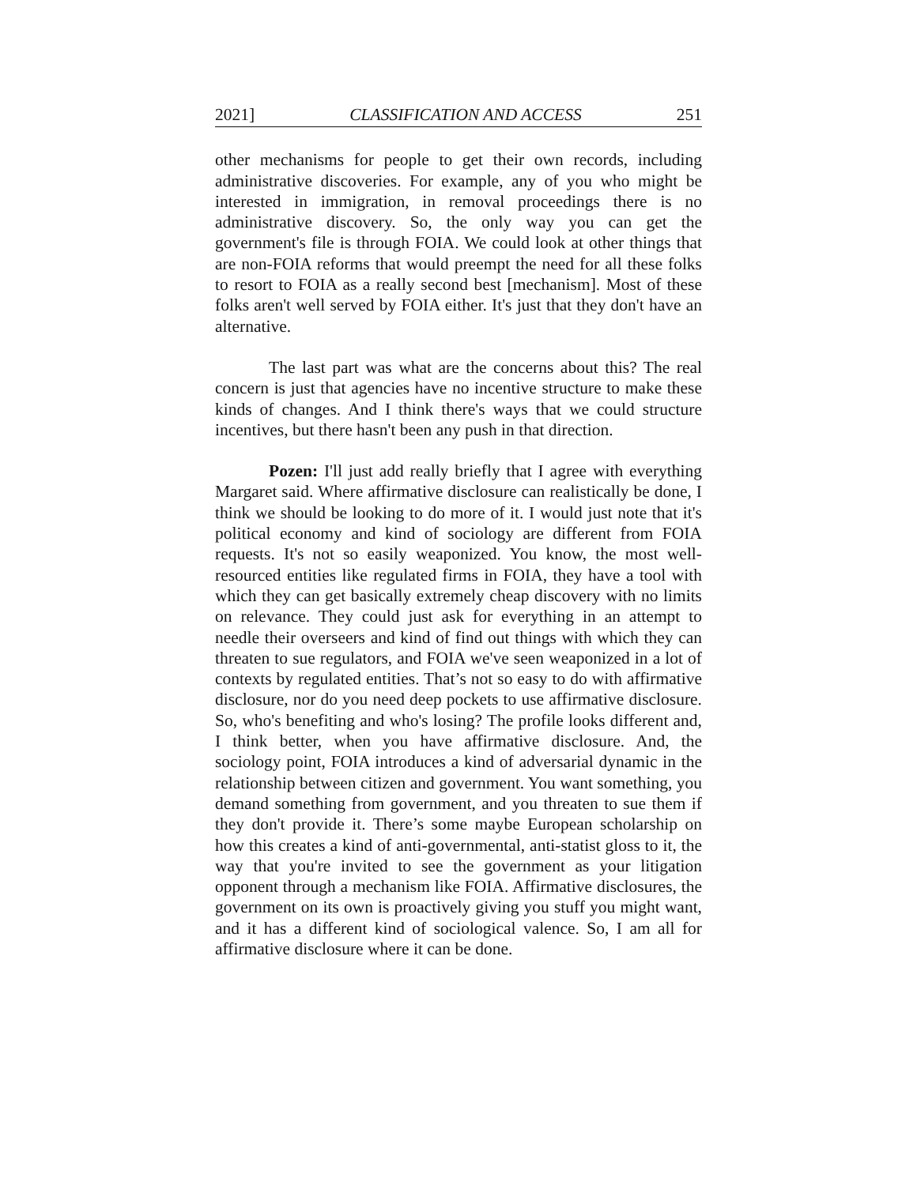2021] CLASSIFICATION AND ACCESS 251
other mechanisms for people to get their own records, including administrative discoveries. For example, any of you who might be interested in immigration, in removal proceedings there is no administrative discovery. So, the only way you can get the government's file is through FOIA. We could look at other things that are non-FOIA reforms that would preempt the need for all these folks to resort to FOIA as a really second best [mechanism]. Most of these folks aren't well served by FOIA either. It's just that they don't have an alternative.
The last part was what are the concerns about this? The real concern is just that agencies have no incentive structure to make these kinds of changes. And I think there's ways that we could structure incentives, but there hasn't been any push in that direction.
Pozen: I'll just add really briefly that I agree with everything Margaret said. Where affirmative disclosure can realistically be done, I think we should be looking to do more of it. I would just note that it's political economy and kind of sociology are different from FOIA requests. It's not so easily weaponized. You know, the most well-resourced entities like regulated firms in FOIA, they have a tool with which they can get basically extremely cheap discovery with no limits on relevance. They could just ask for everything in an attempt to needle their overseers and kind of find out things with which they can threaten to sue regulators, and FOIA we've seen weaponized in a lot of contexts by regulated entities. That’s not so easy to do with affirmative disclosure, nor do you need deep pockets to use affirmative disclosure. So, who's benefiting and who's losing? The profile looks different and, I think better, when you have affirmative disclosure. And, the sociology point, FOIA introduces a kind of adversarial dynamic in the relationship between citizen and government. You want something, you demand something from government, and you threaten to sue them if they don't provide it. There’s some maybe European scholarship on how this creates a kind of anti-governmental, anti-statist gloss to it, the way that you're invited to see the government as your litigation opponent through a mechanism like FOIA. Affirmative disclosures, the government on its own is proactively giving you stuff you might want, and it has a different kind of sociological valence. So, I am all for affirmative disclosure where it can be done.